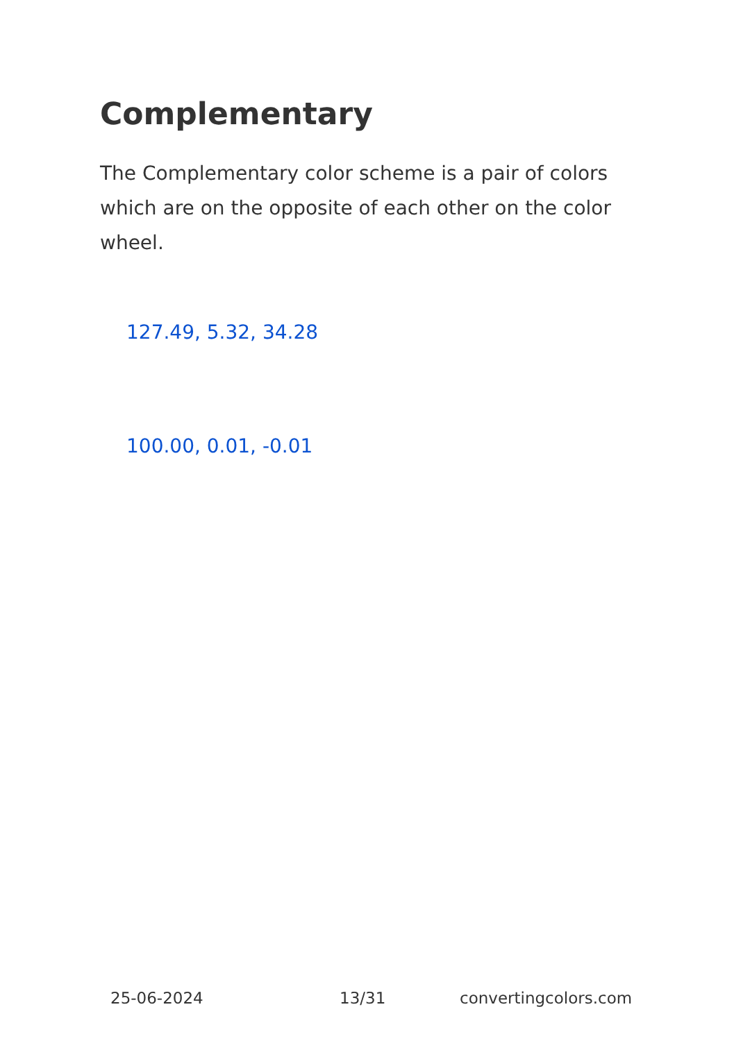Complementary
The Complementary color scheme is a pair of colors which are on the opposite of each other on the color wheel.
127.49, 5.32, 34.28
100.00, 0.01, -0.01
25-06-2024 13/31 convertingcolors.com